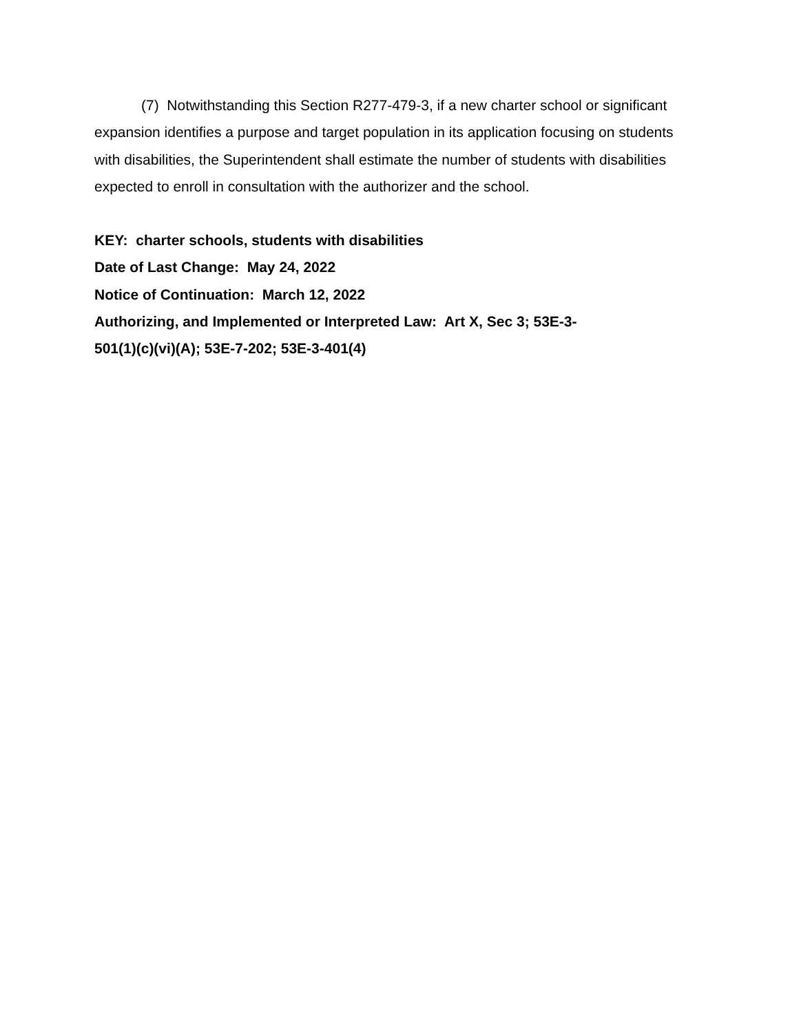(7) Notwithstanding this Section R277-479-3, if a new charter school or significant expansion identifies a purpose and target population in its application focusing on students with disabilities, the Superintendent shall estimate the number of students with disabilities expected to enroll in consultation with the authorizer and the school.
KEY: charter schools, students with disabilities
Date of Last Change: May 24, 2022
Notice of Continuation: March 12, 2022
Authorizing, and Implemented or Interpreted Law: Art X, Sec 3; 53E-3-
501(1)(c)(vi)(A); 53E-7-202; 53E-3-401(4)